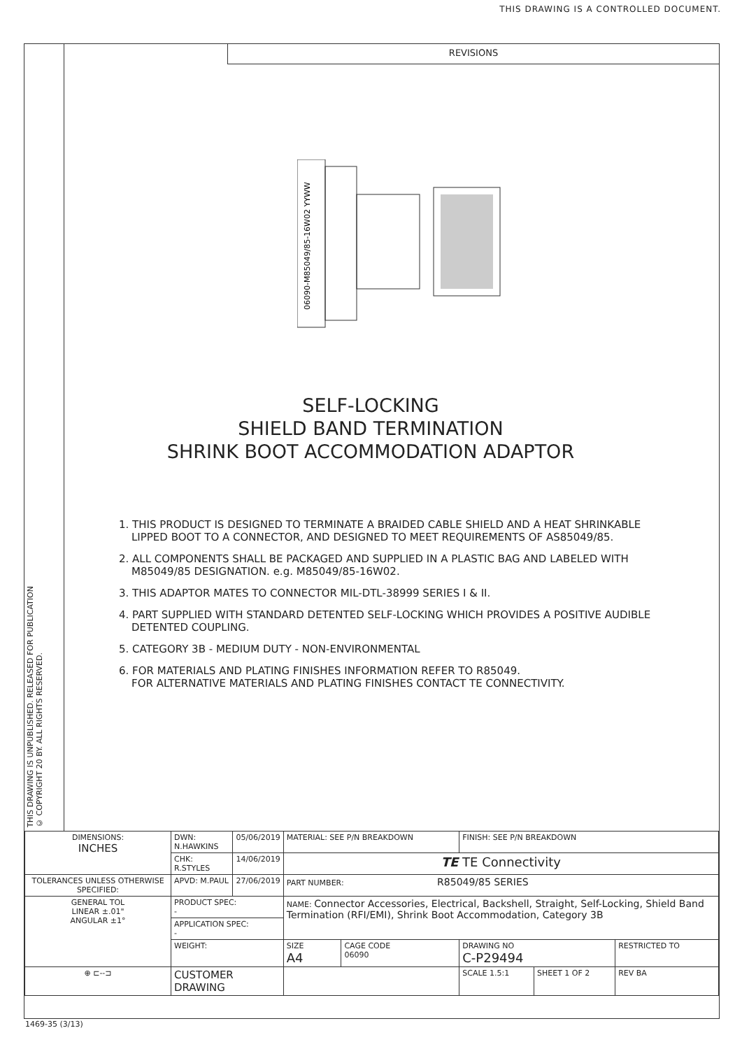THIS DRAWING IS A CONTROLLED DOCUMENT.
THIS DRAWING IS UNPUBLISHED. RELEASED FOR PUBLICATION
© COPYRIGHT 20 BY. ALL RIGHTS RESERVED.
REVISIONS
06090-M85049/85-16W02 YYWW
SELF-LOCKING
SHIELD BAND TERMINATION
SHRINK BOOT ACCOMMODATION ADAPTOR
1. THIS PRODUCT IS DESIGNED TO TERMINATE A BRAIDED CABLE SHIELD AND A HEAT SHRINKABLE LIPPED BOOT TO A CONNECTOR, AND DESIGNED TO MEET REQUIREMENTS OF AS85049/85.
2. ALL COMPONENTS SHALL BE PACKAGED AND SUPPLIED IN A PLASTIC BAG AND LABELED WITH M85049/85 DESIGNATION. e.g. M85049/85-16W02.
3. THIS ADAPTOR MATES TO CONNECTOR MIL-DTL-38999 SERIES I & II.
4. PART SUPPLIED WITH STANDARD DETENTED SELF-LOCKING WHICH PROVIDES A POSITIVE AUDIBLE DETENTED COUPLING.
5. CATEGORY 3B - MEDIUM DUTY - NON-ENVIRONMENTAL
6. FOR MATERIALS AND PLATING FINISHES INFORMATION REFER TO R85049.
FOR ALTERNATIVE MATERIALS AND PLATING FINISHES CONTACT TE CONNECTIVITY.
| DIMENSIONS: INCHES | DWN: N.HAWKINS | 05/06/2019 | MATERIAL: SEE P/N BREAKDOWN | | | FINISH: SEE P/N BREAKDOWN | | |
| | CHK: R.STYLES | 14/06/2019 | TE TE Connectivity | | | | | |
| TOLERANCES UNLESS OTHERWISE SPECIFIED: | APVD: M.PAUL | 27/06/2019 | PART NUMBER: R85049/85 SERIES | | | | | |
| GENERAL TOL LINEAR ±.01" ANGULAR ±1° | PRODUCT SPEC: - | | NAME: Connector Accessories, Electrical, Backshell, Straight, Self-Locking, Shield Band Termination (RFI/EMI), Shrink Boot Accommodation, Category 3B | | | | | |
| | APPLICATION SPEC: - | | | | | | | |
| | WEIGHT: | | SIZE A4 | CAGE CODE 06090 | DRAWING NO C-P29494 | | | RESTRICTED TO |
| ⊕ ⊏--⊐ | CUSTOMER DRAWING | | | | | SCALE 1.5:1 | SHEET 1 OF 2 | REV BA |
1469-35 (3/13)